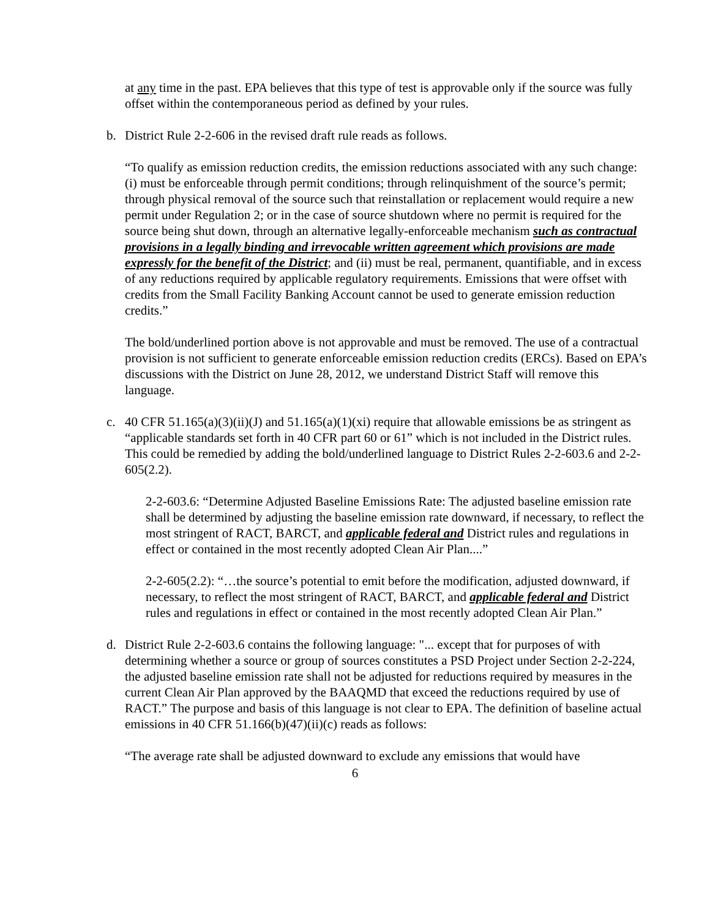at any time in the past. EPA believes that this type of test is approvable only if the source was fully offset within the contemporaneous period as defined by your rules.
b. District Rule 2-2-606 in the revised draft rule reads as follows.
“To qualify as emission reduction credits, the emission reductions associated with any such change: (i) must be enforceable through permit conditions; through relinquishment of the source’s permit; through physical removal of the source such that reinstallation or replacement would require a new permit under Regulation 2; or in the case of source shutdown where no permit is required for the source being shut down, through an alternative legally-enforceable mechanism such as contractual provisions in a legally binding and irrevocable written agreement which provisions are made expressly for the benefit of the District; and (ii) must be real, permanent, quantifiable, and in excess of any reductions required by applicable regulatory requirements. Emissions that were offset with credits from the Small Facility Banking Account cannot be used to generate emission reduction credits.”
The bold/underlined portion above is not approvable and must be removed. The use of a contractual provision is not sufficient to generate enforceable emission reduction credits (ERCs). Based on EPA’s discussions with the District on June 28, 2012, we understand District Staff will remove this language.
c. 40 CFR 51.165(a)(3)(ii)(J) and 51.165(a)(1)(xi) require that allowable emissions be as stringent as “applicable standards set forth in 40 CFR part 60 or 61” which is not included in the District rules. This could be remedied by adding the bold/underlined language to District Rules 2-2-603.6 and 2-2-605(2.2).
2-2-603.6: “Determine Adjusted Baseline Emissions Rate: The adjusted baseline emission rate shall be determined by adjusting the baseline emission rate downward, if necessary, to reflect the most stringent of RACT, BARCT, and applicable federal and District rules and regulations in effect or contained in the most recently adopted Clean Air Plan....”
2-2-605(2.2): “…the source’s potential to emit before the modification, adjusted downward, if necessary, to reflect the most stringent of RACT, BARCT, and applicable federal and District rules and regulations in effect or contained in the most recently adopted Clean Air Plan.”
d. District Rule 2-2-603.6 contains the following language: "... except that for purposes of with determining whether a source or group of sources constitutes a PSD Project under Section 2-2-224, the adjusted baseline emission rate shall not be adjusted for reductions required by measures in the current Clean Air Plan approved by the BAAQMD that exceed the reductions required by use of RACT.” The purpose and basis of this language is not clear to EPA. The definition of baseline actual emissions in 40 CFR 51.166(b)(47)(ii)(c) reads as follows:
“The average rate shall be adjusted downward to exclude any emissions that would have
6